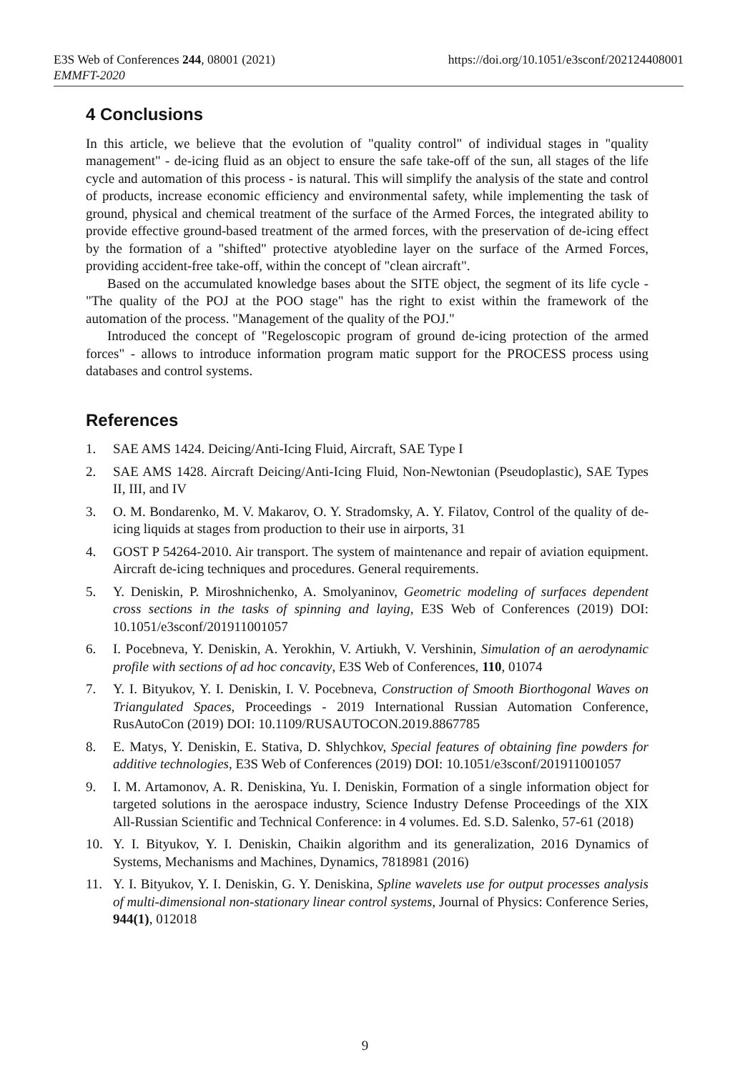https://doi.org/10.1051/e3sconf/202124408001 E3S Web of Conferences 244, 08001 (2021)
EMMFT-2020
4 Conclusions
In this article, we believe that the evolution of "quality control" of individual stages in "quality management" - de-icing fluid as an object to ensure the safe take-off of the sun, all stages of the life cycle and automation of this process - is natural. This will simplify the analysis of the state and control of products, increase economic efficiency and environmental safety, while implementing the task of ground, physical and chemical treatment of the surface of the Armed Forces, the integrated ability to provide effective ground-based treatment of the armed forces, with the preservation of de-icing effect by the formation of a "shifted" protective atyobledine layer on the surface of the Armed Forces, providing accident-free take-off, within the concept of "clean aircraft".
Based on the accumulated knowledge bases about the SITE object, the segment of its life cycle - "The quality of the POJ at the POO stage" has the right to exist within the framework of the automation of the process. "Management of the quality of the POJ."
Introduced the concept of "Regeloscopic program of ground de-icing protection of the armed forces" - allows to introduce information program matic support for the PROCESS process using databases and control systems.
References
1. SAE AMS 1424. Deicing/Anti-Icing Fluid, Aircraft, SAE Type I
2. SAE AMS 1428. Aircraft Deicing/Anti-Icing Fluid, Non-Newtonian (Pseudoplastic), SAE Types II, III, and IV
3. O. M. Bondarenko, M. V. Makarov, O. Y. Stradomsky, A. Y. Filatov, Control of the quality of de-icing liquids at stages from production to their use in airports, 31
4. GOST P 54264-2010. Air transport. The system of maintenance and repair of aviation equipment. Aircraft de-icing techniques and procedures. General requirements.
5. Y. Deniskin, P. Miroshnichenko, A. Smolyaninov, Geometric modeling of surfaces dependent cross sections in the tasks of spinning and laying, E3S Web of Conferences (2019) DOI: 10.1051/e3sconf/201911001057
6. I. Pocebneva, Y. Deniskin, A. Yerokhin, V. Artiukh, V. Vershinin, Simulation of an aerodynamic profile with sections of ad hoc concavity, E3S Web of Conferences, 110, 01074
7. Y. I. Bityukov, Y. I. Deniskin, I. V. Pocebneva, Construction of Smooth Biorthogonal Waves on Triangulated Spaces, Proceedings - 2019 International Russian Automation Conference, RusAutoCon (2019) DOI: 10.1109/RUSAUTOCON.2019.8867785
8. E. Matys, Y. Deniskin, E. Stativa, D. Shlychkov, Special features of obtaining fine powders for additive technologies, E3S Web of Conferences (2019) DOI: 10.1051/e3sconf/201911001057
9. I. M. Artamonov, A. R. Deniskina, Yu. I. Deniskin, Formation of a single information object for targeted solutions in the aerospace industry, Science Industry Defense Proceedings of the XIX All-Russian Scientific and Technical Conference: in 4 volumes. Ed. S.D. Salenko, 57-61 (2018)
10. Y. I. Bityukov, Y. I. Deniskin, Chaikin algorithm and its generalization, 2016 Dynamics of Systems, Mechanisms and Machines, Dynamics, 7818981 (2016)
11. Y. I. Bityukov, Y. I. Deniskin, G. Y. Deniskina, Spline wavelets use for output processes analysis of multi-dimensional non-stationary linear control systems, Journal of Physics: Conference Series, 944(1), 012018
9